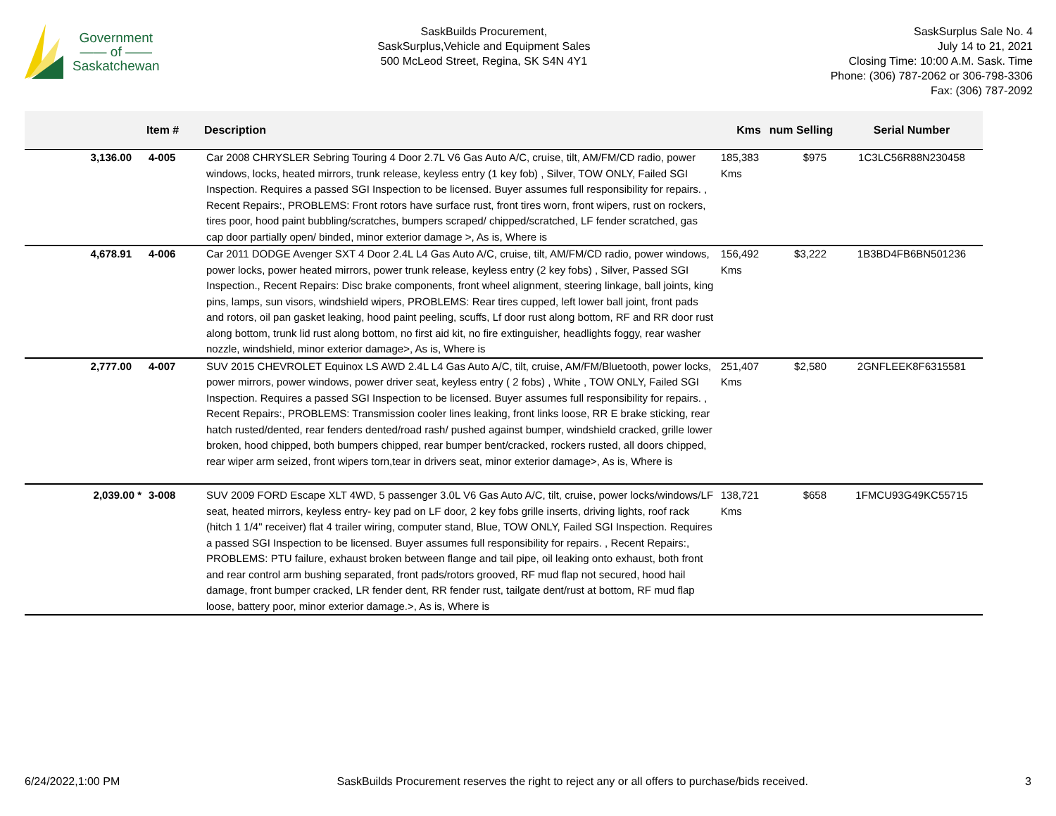Government
—— of ——
Saskatchewan
SaskBuilds Procurement,
SaskSurplus,Vehicle and Equipment Sales
500 McLeod Street, Regina, SK S4N 4Y1
SaskSurplus Sale No. 4
July 14 to 21, 2021
Closing Time: 10:00 A.M. Sask. Time
Phone: (306) 787-2062 or 306-798-3306
Fax: (306) 787-2092
| | Item # | Description | Kms | num Selling | Serial Number |
| --- | --- | --- | --- | --- | --- |
| 3,136.00 | 4-005 | Car 2008 CHRYSLER Sebring Touring 4 Door 2.7L V6 Gas Auto A/C, cruise, tilt, AM/FM/CD radio, power windows, locks, heated mirrors, trunk release, keyless entry (1 key fob) , Silver, TOW ONLY, Failed SGI Inspection. Requires a passed SGI Inspection to be licensed. Buyer assumes full responsibility for repairs. , Recent Repairs:, PROBLEMS: Front rotors have surface rust, front tires worn, front wipers, rust on rockers, tires poor, hood paint bubbling/scratches, bumpers scraped/ chipped/scratched, LF fender scratched, gas cap door partially open/ binded, minor exterior damage >, As is, Where is | 185,383 Kms | $975 | 1C3LC56R88N230458 |
| 4,678.91 | 4-006 | Car 2011 DODGE Avenger SXT 4 Door 2.4L L4 Gas Auto A/C, cruise, tilt, AM/FM/CD radio, power windows, power locks, power heated mirrors, power trunk release, keyless entry (2 key fobs) , Silver, Passed SGI Inspection., Recent Repairs: Disc brake components, front wheel alignment, steering linkage, ball joints, king pins, lamps, sun visors, windshield wipers, PROBLEMS: Rear tires cupped, left lower ball joint, front pads and rotors, oil pan gasket leaking, hood paint peeling, scuffs, Lf door rust along bottom, RF and RR door rust along bottom, trunk lid rust along bottom, no first aid kit, no fire extinguisher, headlights foggy, rear washer nozzle, windshield, minor exterior damage>, As is, Where is | 156,492 Kms | $3,222 | 1B3BD4FB6BN501236 |
| 2,777.00 | 4-007 | SUV 2015 CHEVROLET Equinox LS AWD 2.4L L4 Gas Auto A/C, tilt, cruise, AM/FM/Bluetooth, power locks, power mirrors, power windows, power driver seat, keyless entry ( 2 fobs) , White , TOW ONLY, Failed SGI Inspection. Requires a passed SGI Inspection to be licensed. Buyer assumes full responsibility for repairs. , Recent Repairs:, PROBLEMS: Transmission cooler lines leaking, front links loose, RR E brake sticking, rear hatch rusted/dented, rear fenders dented/road rash/ pushed against bumper, windshield cracked, grille lower broken, hood chipped, both bumpers chipped, rear bumper bent/cracked, rockers rusted, all doors chipped, rear wiper arm seized, front wipers torn,tear in drivers seat, minor exterior damage>, As is, Where is | 251,407 Kms | $2,580 | 2GNFLEEK8F6315581 |
| 2,039.00 * | 3-008 | SUV 2009 FORD Escape XLT 4WD, 5 passenger 3.0L V6 Gas Auto A/C, tilt, cruise, power locks/windows/LF seat, heated mirrors, keyless entry- key pad on LF door, 2 key fobs grille inserts, driving lights, roof rack (hitch 1 1/4" receiver) flat 4 trailer wiring, computer stand, Blue, TOW ONLY, Failed SGI Inspection. Requires a passed SGI Inspection to be licensed. Buyer assumes full responsibility for repairs. , Recent Repairs:, PROBLEMS: PTU failure, exhaust broken between flange and tail pipe, oil leaking onto exhaust, both front and rear control arm bushing separated, front pads/rotors grooved, RF mud flap not secured, hood hail damage, front bumper cracked, LR fender dent, RR fender rust, tailgate dent/rust at bottom, RF mud flap loose, battery poor, minor exterior damage.>, As is, Where is | 138,721 Kms | $658 | 1FMCU93G49KC55715 |
6/24/2022,1:00 PM SaskBuilds Procurement reserves the right to reject any or all offers to purchase/bids received. 3